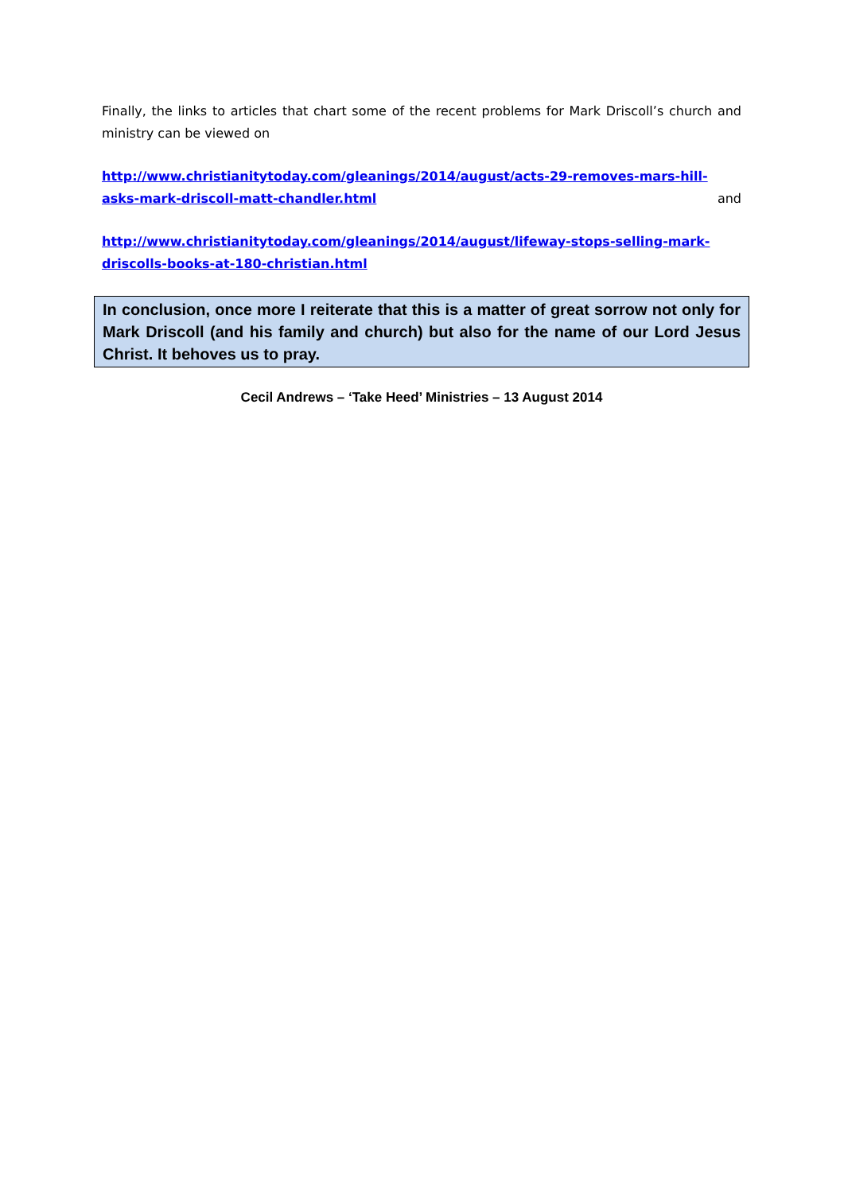Finally, the links to articles that chart some of the recent problems for Mark Driscoll’s church and ministry can be viewed on
http://www.christianitytoday.com/gleanings/2014/august/acts-29-removes-mars-hill-asks-mark-driscoll-matt-chandler.html and
http://www.christianitytoday.com/gleanings/2014/august/lifeway-stops-selling-mark-driscolls-books-at-180-christian.html
In conclusion, once more I reiterate that this is a matter of great sorrow not only for Mark Driscoll (and his family and church) but also for the name of our Lord Jesus Christ. It behoves us to pray.
Cecil Andrews – ‘Take Heed’ Ministries – 13 August 2014